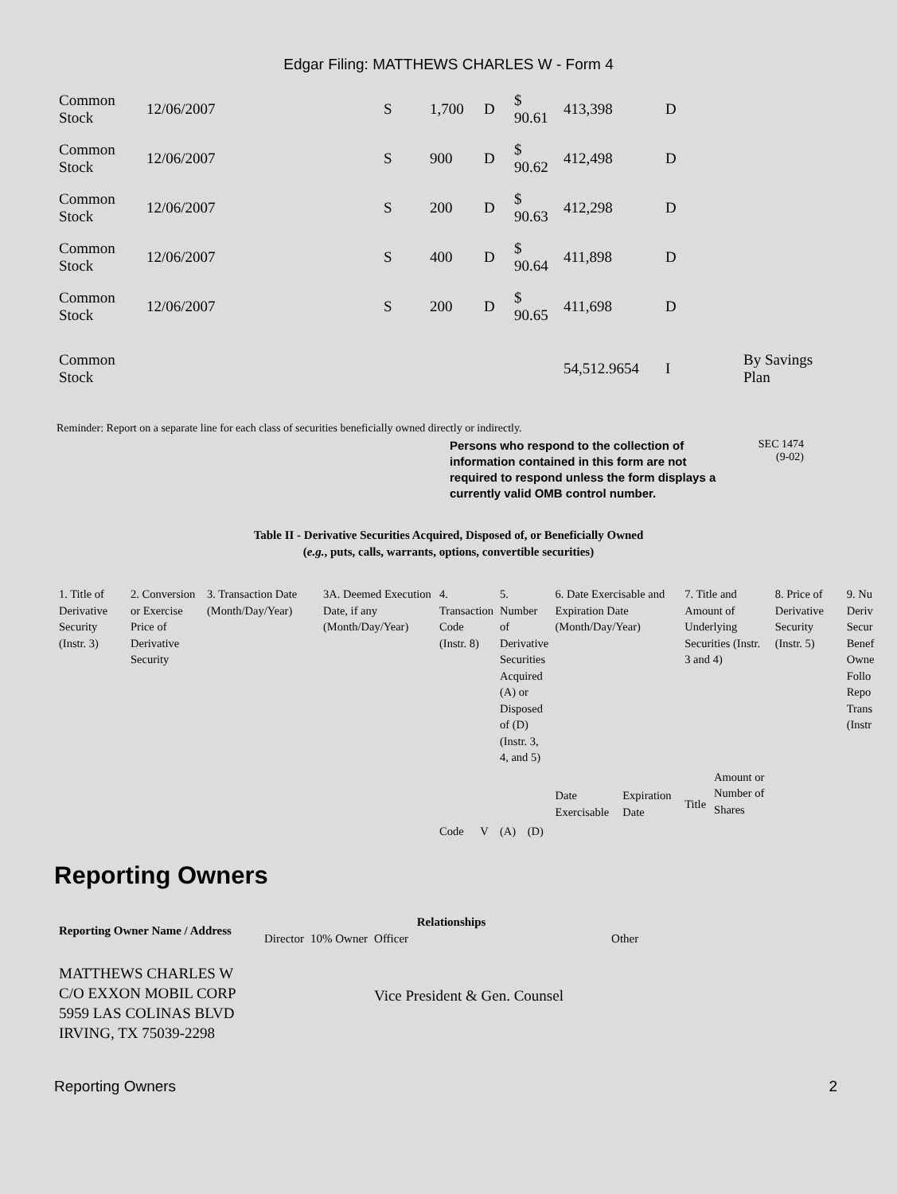Edgar Filing: MATTHEWS CHARLES W - Form 4
| Common Stock | 12/06/2007 | S | 1,700 | D | $ 90.61 | 413,398 | D | |
| Common Stock | 12/06/2007 | S | 900 | D | $ 90.62 | 412,498 | D | |
| Common Stock | 12/06/2007 | S | 200 | D | $ 90.63 | 412,298 | D | |
| Common Stock | 12/06/2007 | S | 400 | D | $ 90.64 | 411,898 | D | |
| Common Stock | 12/06/2007 | S | 200 | D | $ 90.65 | 411,698 | D | |
| Common Stock | | | | | | 54,512.9654 | I | By Savings Plan |
Reminder: Report on a separate line for each class of securities beneficially owned directly or indirectly.
Persons who respond to the collection of information contained in this form are not required to respond unless the form displays a currently valid OMB control number.
SEC 1474
(9-02)
Table II - Derivative Securities Acquired, Disposed of, or Beneficially Owned
(e.g., puts, calls, warrants, options, convertible securities)
| 1. Title of Derivative Security (Instr. 3) | 2. Conversion or Exercise Price of Derivative Security | 3. Transaction Date (Month/Day/Year) | 3A. Deemed Execution Date, if any (Month/Day/Year) | 4. Transaction Code (Instr. 8) | | 5. Number of Derivative Securities Acquired (A) or Disposed of (D) (Instr. 3, 4, and 5) | | 6. Date Exercisable and Expiration Date (Month/Day/Year) | | 7. Title and Amount of Underlying Securities (Instr. 3 and 4) | | 8. Price of Derivative Security (Instr. 5) | 9. Nu Deriv Secur Benef Owne Follo Repo Trans (Instr |
| | | | | Code | V | (A) | (D) | Date Exercisable | Expiration Date | Title | Amount or Number of Shares | | |
Reporting Owners
| Reporting Owner Name / Address | Relationships | | | |
| --- | --- | --- | --- | --- |
| | Director | 10% Owner | Officer | Other |
| MATTHEWS CHARLES W C/O EXXON MOBIL CORP 5959 LAS COLINAS BLVD IRVING, TX 75039-2298 | | | Vice President & Gen. Counsel | |
Reporting Owners 2